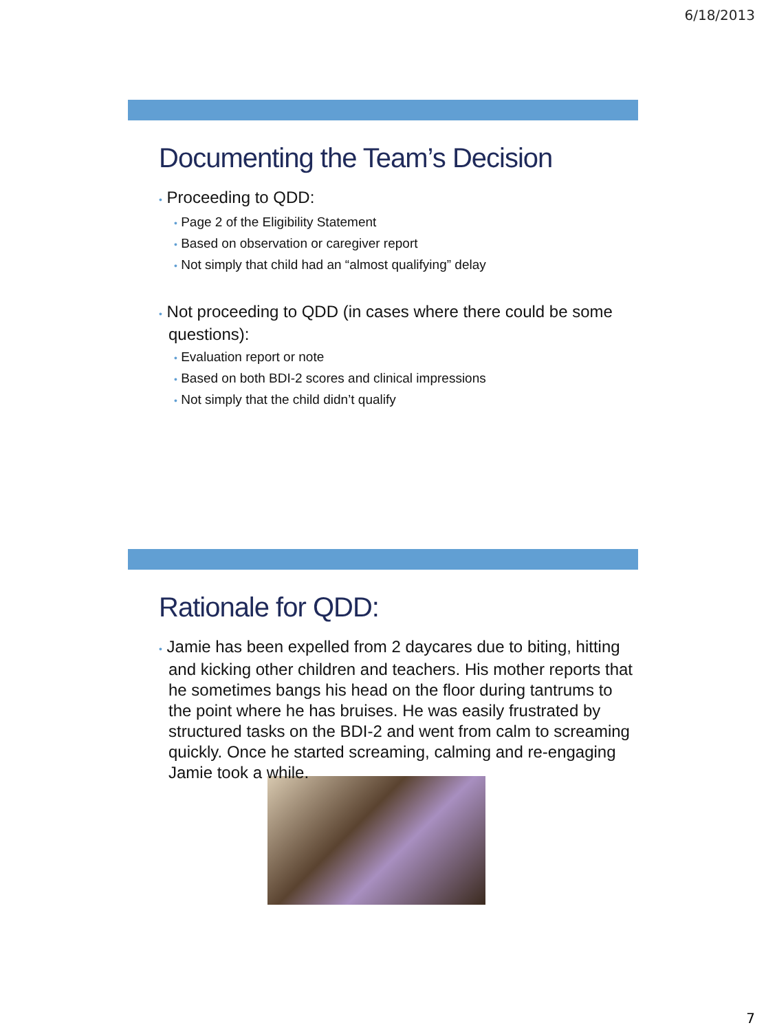6/18/2013
Documenting the Team’s Decision
• Proceeding to QDD:
• Page 2 of the Eligibility Statement
• Based on observation or caregiver report
• Not simply that child had an “almost qualifying” delay
• Not proceeding to QDD (in cases where there could be some questions):
• Evaluation report or note
• Based on both BDI-2 scores and clinical impressions
• Not simply that the child didn’t qualify
Rationale for QDD:
• Jamie has been expelled from 2 daycares due to biting, hitting and kicking other children and teachers. His mother reports that he sometimes bangs his head on the floor during tantrums to the point where he has bruises. He was easily frustrated by structured tasks on the BDI-2 and went from calm to screaming quickly. Once he started screaming, calming and re-engaging Jamie took a while.
7